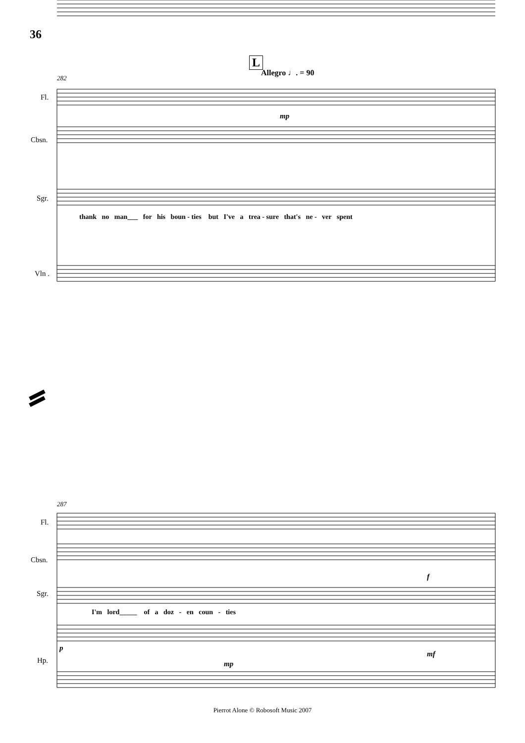36
L
Allegro ♩. = 90
Fl.
Cbsn.
Sgr.
Vln .
282
mp
thank no man___ for his boun - ties but I've a trea - sure that's ne - ver spent
287
Fl.
Cbsn.
Sgr.
Hp.
f
I'm lord_____ of a doz - en coun - ties
p
mp
mf
Pierrot Alone © Robosoft Music 2007